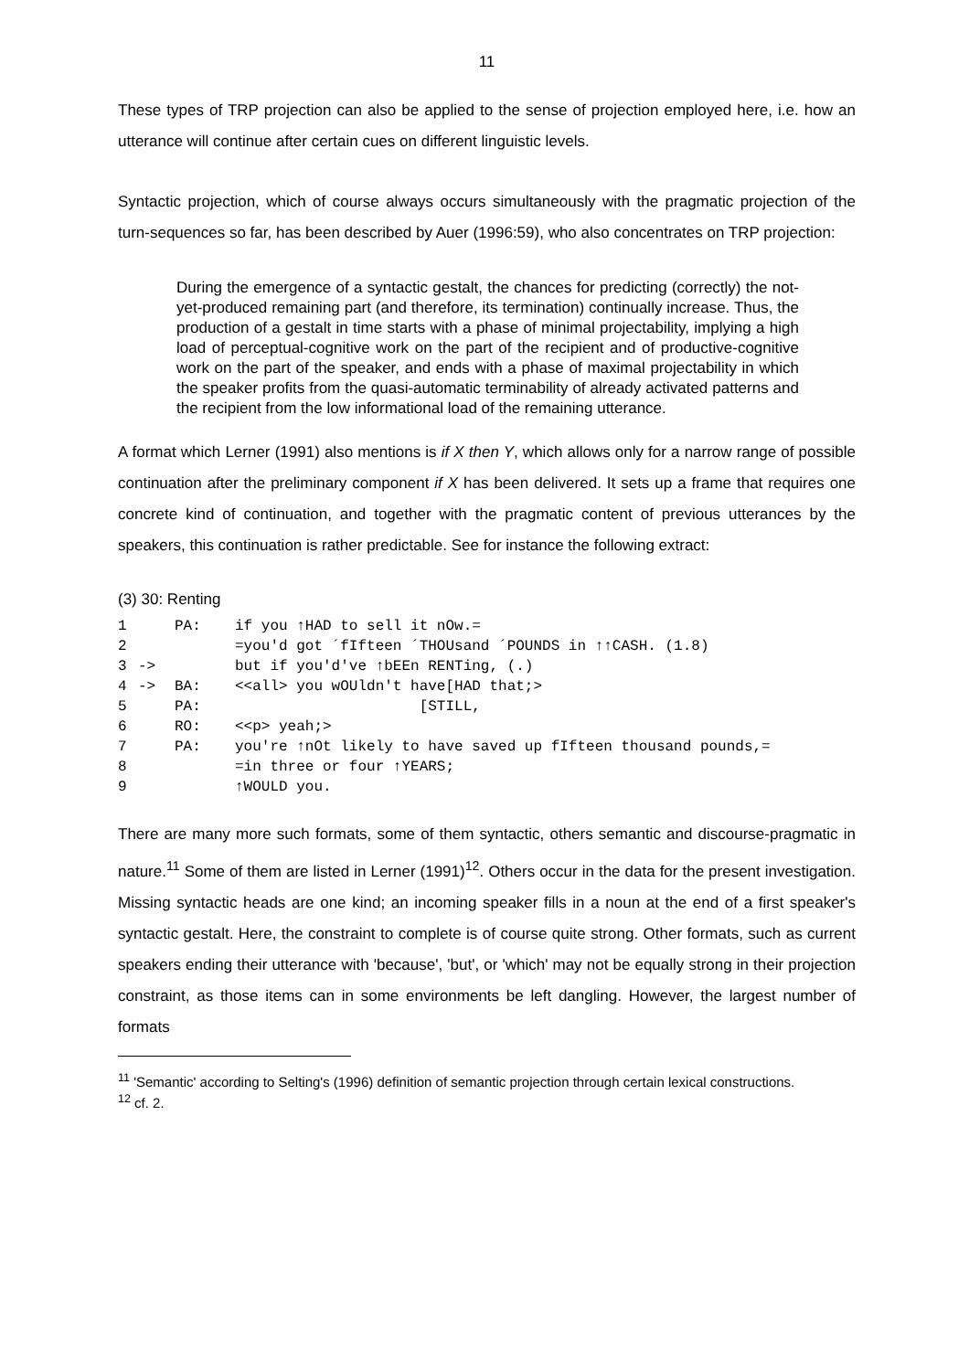11
These types of TRP projection can also be applied to the sense of projection employed here, i.e. how an utterance will continue after certain cues on different linguistic levels.
Syntactic projection, which of course always occurs simultaneously with the pragmatic projection of the turn-sequences so far, has been described by Auer (1996:59), who also concentrates on TRP projection:
During the emergence of a syntactic gestalt, the chances for predicting (correctly) the not-yet-produced remaining part (and therefore, its termination) continually increase. Thus, the production of a gestalt in time starts with a phase of minimal projectability, implying a high load of perceptual-cognitive work on the part of the recipient and of productive-cognitive work on the part of the speaker, and ends with a phase of maximal projectability in which the speaker profits from the quasi-automatic terminability of already activated patterns and the recipient from the low informational load of the remaining utterance.
A format which Lerner (1991) also mentions is if X then Y, which allows only for a narrow range of possible continuation after the preliminary component if X has been delivered. It sets up a frame that requires one concrete kind of continuation, and together with the pragmatic content of previous utterances by the speakers, this continuation is rather predictable. See for instance the following extract:
(3) 30: Renting
| 1 | | PA: | if you ↑HAD to sell it nOw.= |
| 2 | | | =you'd got ´fIfteen ´THOUsand ´POUNDS in ↑↑CASH. (1.8) |
| 3 | -> | | but if you'd've ↑bEEn RENTing, (.) |
| 4 | -> | BA: | <<all> you wOUldn't have[HAD that;> |
| 5 | | PA: | [STILL, |
| 6 | | RO: | <<p> yeah;> |
| 7 | | PA: | you're ↑nOt likely to have saved up fIfteen thousand pounds,= |
| 8 | | | =in three or four ↑YEARS; |
| 9 | | | ↑WOULD you. |
There are many more such formats, some of them syntactic, others semantic and discourse-pragmatic in nature.<sup>11</sup> Some of them are listed in Lerner (1991)<sup>12</sup>. Others occur in the data for the present investigation. Missing syntactic heads are one kind; an incoming speaker fills in a noun at the end of a first speaker's syntactic gestalt. Here, the constraint to complete is of course quite strong. Other formats, such as current speakers ending their utterance with 'because', 'but', or 'which' may not be equally strong in their projection constraint, as those items can in some environments be left dangling. However, the largest number of formats
<sup>11</sup> 'Semantic' according to Selting's (1996) definition of semantic projection through certain lexical constructions.
<sup>12</sup> cf. 2.